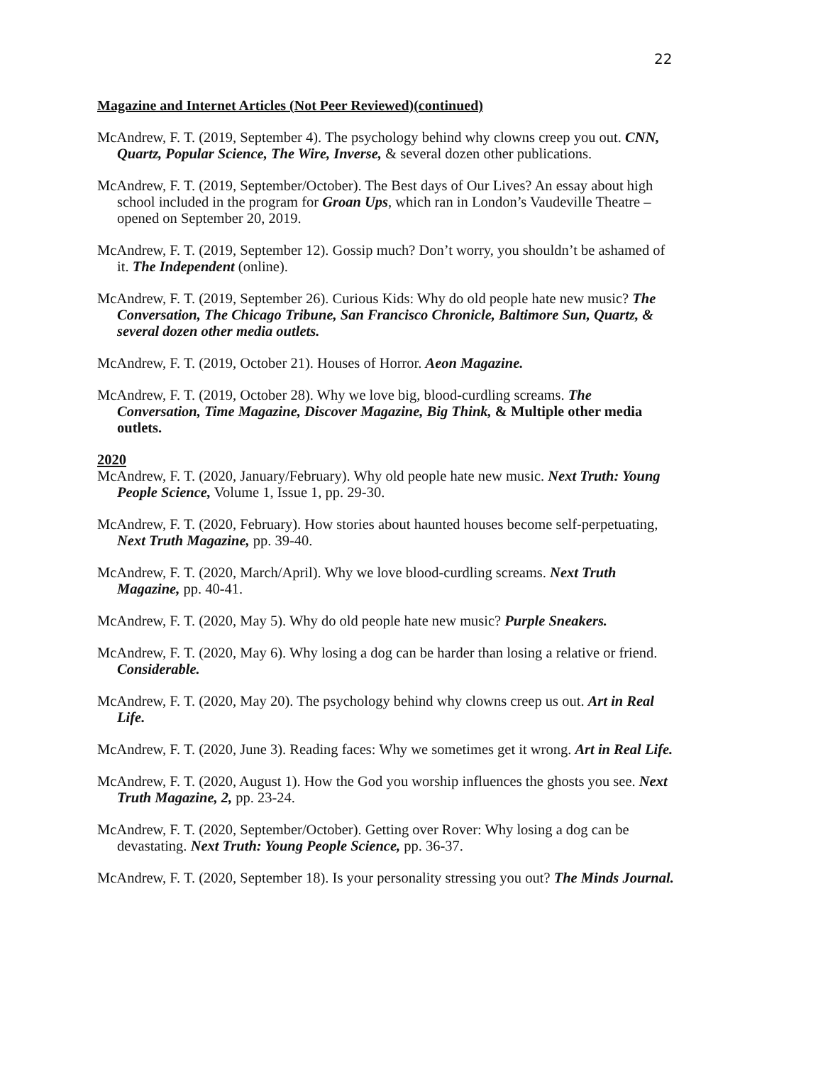22
Magazine and Internet Articles (Not Peer Reviewed)(continued)
McAndrew, F. T. (2019, September 4). The psychology behind why clowns creep you out. CNN, Quartz, Popular Science, The Wire, Inverse, & several dozen other publications.
McAndrew, F. T. (2019, September/October). The Best days of Our Lives? An essay about high school included in the program for Groan Ups, which ran in London’s Vaudeville Theatre – opened on September 20, 2019.
McAndrew, F. T. (2019, September 12). Gossip much? Don’t worry, you shouldn’t be ashamed of it. The Independent (online).
McAndrew, F. T. (2019, September 26). Curious Kids: Why do old people hate new music? The Conversation, The Chicago Tribune, San Francisco Chronicle, Baltimore Sun, Quartz, & several dozen other media outlets.
McAndrew, F. T. (2019, October 21). Houses of Horror. Aeon Magazine.
McAndrew, F. T. (2019, October 28). Why we love big, blood-curdling screams. The Conversation, Time Magazine, Discover Magazine, Big Think, & Multiple other media outlets.
2020
McAndrew, F. T. (2020, January/February). Why old people hate new music. Next Truth: Young People Science, Volume 1, Issue 1, pp. 29-30.
McAndrew, F. T. (2020, February). How stories about haunted houses become self-perpetuating, Next Truth Magazine, pp. 39-40.
McAndrew, F. T. (2020, March/April). Why we love blood-curdling screams. Next Truth Magazine, pp. 40-41.
McAndrew, F. T. (2020, May 5). Why do old people hate new music? Purple Sneakers.
McAndrew, F. T. (2020, May 6). Why losing a dog can be harder than losing a relative or friend. Considerable.
McAndrew, F. T. (2020, May 20). The psychology behind why clowns creep us out. Art in Real Life.
McAndrew, F. T. (2020, June 3). Reading faces: Why we sometimes get it wrong. Art in Real Life.
McAndrew, F. T. (2020, August 1). How the God you worship influences the ghosts you see. Next Truth Magazine, 2, pp. 23-24.
McAndrew, F. T. (2020, September/October). Getting over Rover: Why losing a dog can be devastating. Next Truth: Young People Science, pp. 36-37.
McAndrew, F. T. (2020, September 18). Is your personality stressing you out? The Minds Journal.